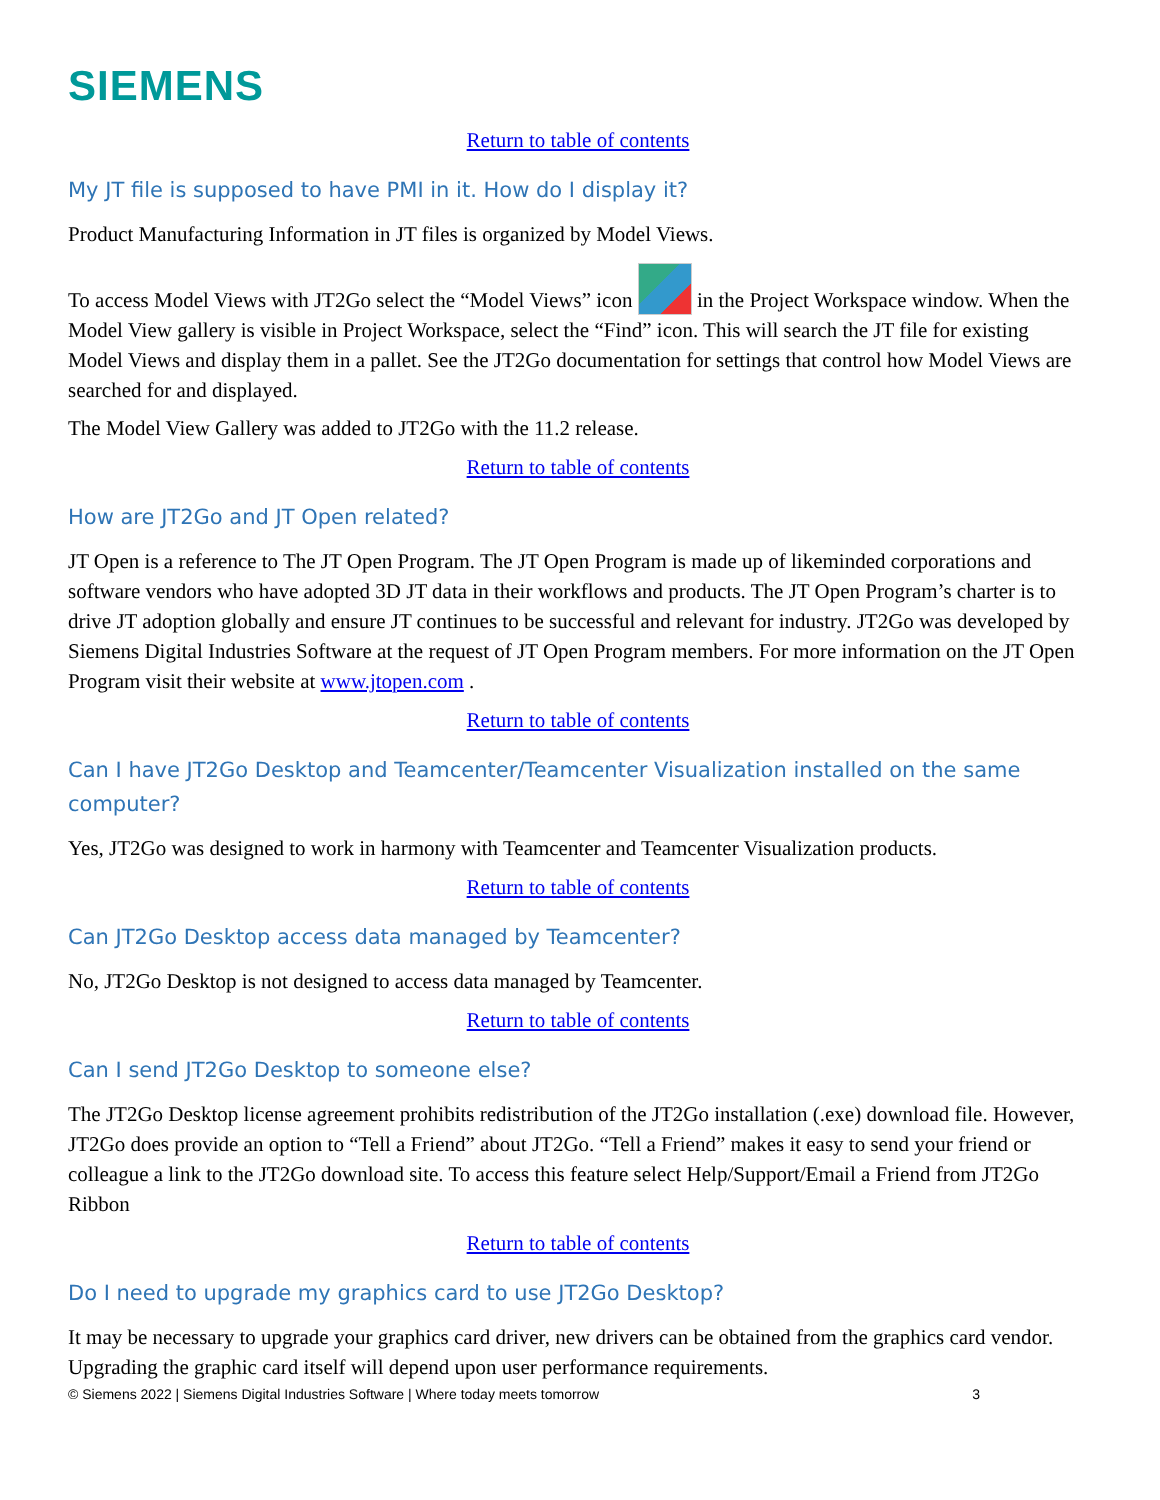SIEMENS
Return to table of contents
My JT file is supposed to have PMI in it. How do I display it?
Product Manufacturing Information in JT files is organized by Model Views.
To access Model Views with JT2Go select the “Model Views” icon in the Project Workspace window. When the Model View gallery is visible in Project Workspace, select the “Find” icon. This will search the JT file for existing Model Views and display them in a pallet. See the JT2Go documentation for settings that control how Model Views are searched for and displayed.
The Model View Gallery was added to JT2Go with the 11.2 release.
Return to table of contents
How are JT2Go and JT Open related?
JT Open is a reference to The JT Open Program. The JT Open Program is made up of likeminded corporations and software vendors who have adopted 3D JT data in their workflows and products. The JT Open Program’s charter is to drive JT adoption globally and ensure JT continues to be successful and relevant for industry. JT2Go was developed by Siemens Digital Industries Software at the request of JT Open Program members. For more information on the JT Open Program visit their website at www.jtopen.com .
Return to table of contents
Can I have JT2Go Desktop and Teamcenter/Teamcenter Visualization installed on the same computer?
Yes, JT2Go was designed to work in harmony with Teamcenter and Teamcenter Visualization products.
Return to table of contents
Can JT2Go Desktop access data managed by Teamcenter?
No, JT2Go Desktop is not designed to access data managed by Teamcenter.
Return to table of contents
Can I send JT2Go Desktop to someone else?
The JT2Go Desktop license agreement prohibits redistribution of the JT2Go installation (.exe) download file. However, JT2Go does provide an option to “Tell a Friend” about JT2Go. “Tell a Friend” makes it easy to send your friend or colleague a link to the JT2Go download site. To access this feature select Help/Support/Email a Friend from JT2Go Ribbon
Return to table of contents
Do I need to upgrade my graphics card to use JT2Go Desktop?
It may be necessary to upgrade your graphics card driver, new drivers can be obtained from the graphics card vendor. Upgrading the graphic card itself will depend upon user performance requirements.
© Siemens 2022 | Siemens Digital Industries Software | Where today meets tomorrow 3